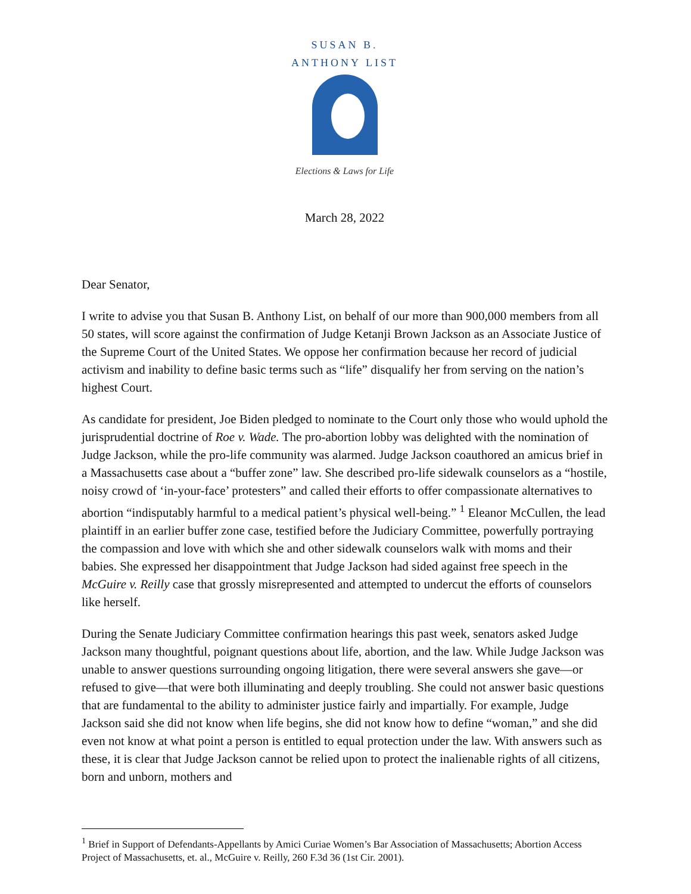SUSAN B. ANTHONY LIST
Elections & Laws for Life
March 28, 2022
Dear Senator,
I write to advise you that Susan B. Anthony List, on behalf of our more than 900,000 members from all 50 states, will score against the confirmation of Judge Ketanji Brown Jackson as an Associate Justice of the Supreme Court of the United States. We oppose her confirmation because her record of judicial activism and inability to define basic terms such as “life” disqualify her from serving on the nation’s highest Court.
As candidate for president, Joe Biden pledged to nominate to the Court only those who would uphold the jurisprudential doctrine of Roe v. Wade. The pro-abortion lobby was delighted with the nomination of Judge Jackson, while the pro-life community was alarmed. Judge Jackson coauthored an amicus brief in a Massachusetts case about a “buffer zone” law. She described pro-life sidewalk counselors as a “hostile, noisy crowd of ‘in-your-face’ protesters” and called their efforts to offer compassionate alternatives to abortion “indisputably harmful to a medical patient’s physical well-being.” <sup>1</sup> Eleanor McCullen, the lead plaintiff in an earlier buffer zone case, testified before the Judiciary Committee, powerfully portraying the compassion and love with which she and other sidewalk counselors walk with moms and their babies. She expressed her disappointment that Judge Jackson had sided against free speech in the McGuire v. Reilly case that grossly misrepresented and attempted to undercut the efforts of counselors like herself.
During the Senate Judiciary Committee confirmation hearings this past week, senators asked Judge Jackson many thoughtful, poignant questions about life, abortion, and the law. While Judge Jackson was unable to answer questions surrounding ongoing litigation, there were several answers she gave—or refused to give—that were both illuminating and deeply troubling. She could not answer basic questions that are fundamental to the ability to administer justice fairly and impartially. For example, Judge Jackson said she did not know when life begins, she did not know how to define “woman,” and she did even not know at what point a person is entitled to equal protection under the law. With answers such as these, it is clear that Judge Jackson cannot be relied upon to protect the inalienable rights of all citizens, born and unborn, mothers and
<sup>1</sup> Brief in Support of Defendants-Appellants by Amici Curiae Women’s Bar Association of Massachusetts; Abortion Access Project of Massachusetts, et. al., McGuire v. Reilly, 260 F.3d 36 (1st Cir. 2001).